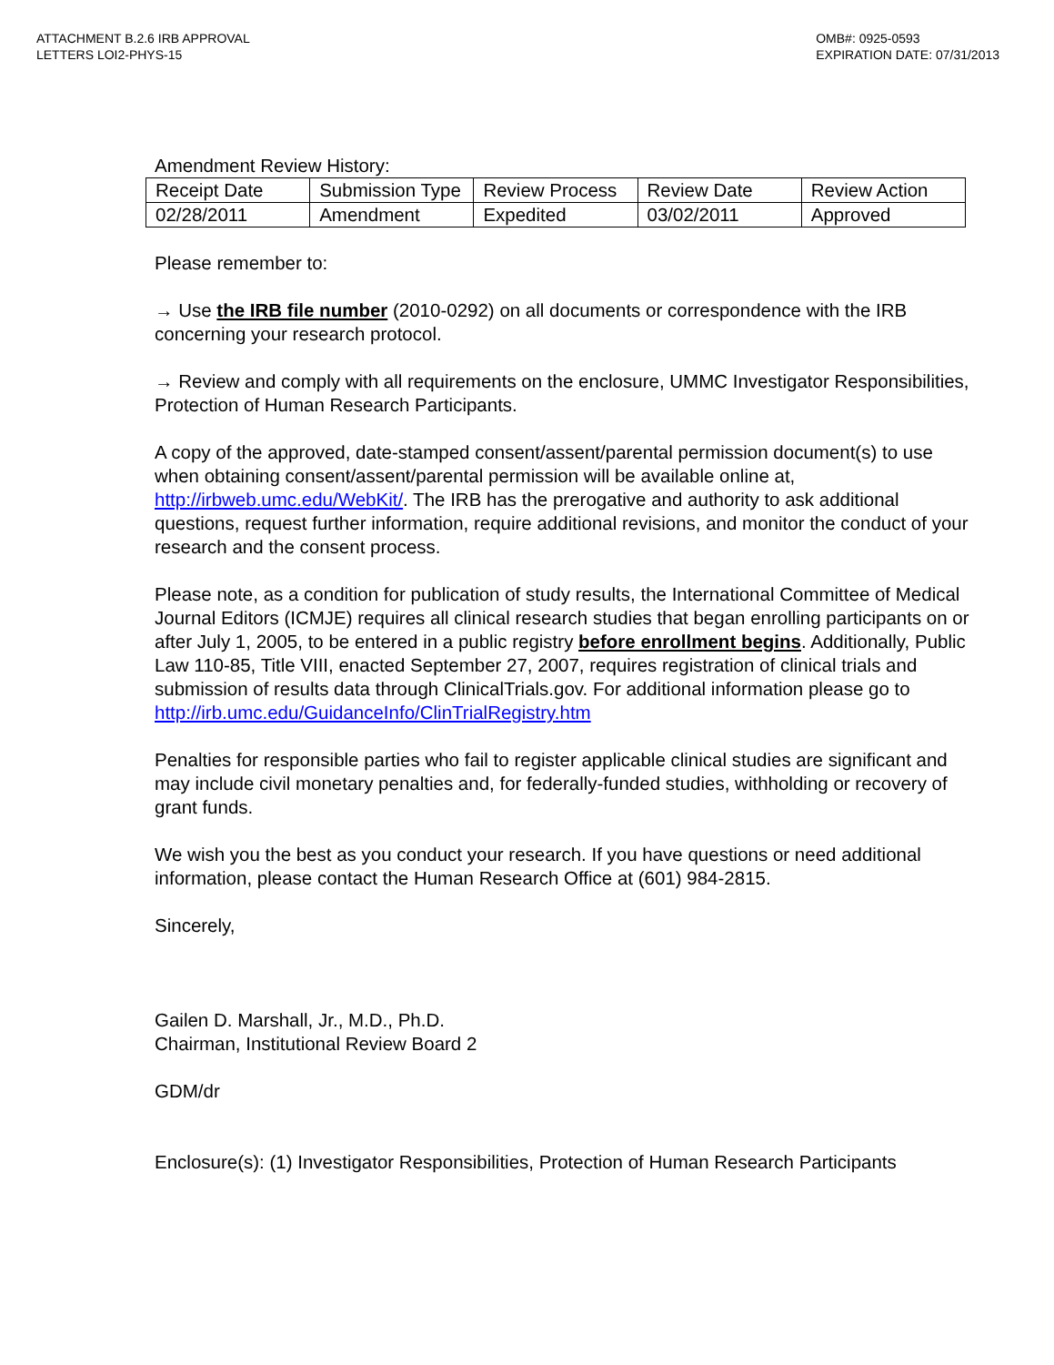ATTACHMENT B.2.6 IRB APPROVAL
LETTERS LOI2-PHYS-15
OMB#: 0925-0593
EXPIRATION DATE: 07/31/2013
Amendment Review History:
| Receipt Date | Submission Type | Review Process | Review Date | Review Action |
| --- | --- | --- | --- | --- |
| 02/28/2011 | Amendment | Expedited | 03/02/2011 | Approved |
Please remember to:
→ Use the IRB file number (2010-0292) on all documents or correspondence with the IRB concerning your research protocol.
→ Review and comply with all requirements on the enclosure, UMMC Investigator Responsibilities, Protection of Human Research Participants.
A copy of the approved, date-stamped consent/assent/parental permission document(s) to use when obtaining consent/assent/parental permission will be available online at, http://irbweb.umc.edu/WebKit/. The IRB has the prerogative and authority to ask additional questions, request further information, require additional revisions, and monitor the conduct of your research and the consent process.
Please note, as a condition for publication of study results, the International Committee of Medical Journal Editors (ICMJE) requires all clinical research studies that began enrolling participants on or after July 1, 2005, to be entered in a public registry before enrollment begins. Additionally, Public Law 110-85, Title VIII, enacted September 27, 2007, requires registration of clinical trials and submission of results data through ClinicalTrials.gov. For additional information please go to http://irb.umc.edu/GuidanceInfo/ClinTrialRegistry.htm
Penalties for responsible parties who fail to register applicable clinical studies are significant and may include civil monetary penalties and, for federally-funded studies, withholding or recovery of grant funds.
We wish you the best as you conduct your research. If you have questions or need additional information, please contact the Human Research Office at (601) 984-2815.
Sincerely,
Gailen D. Marshall, Jr., M.D., Ph.D.
Chairman, Institutional Review Board 2
GDM/dr
Enclosure(s): (1) Investigator Responsibilities, Protection of Human Research Participants